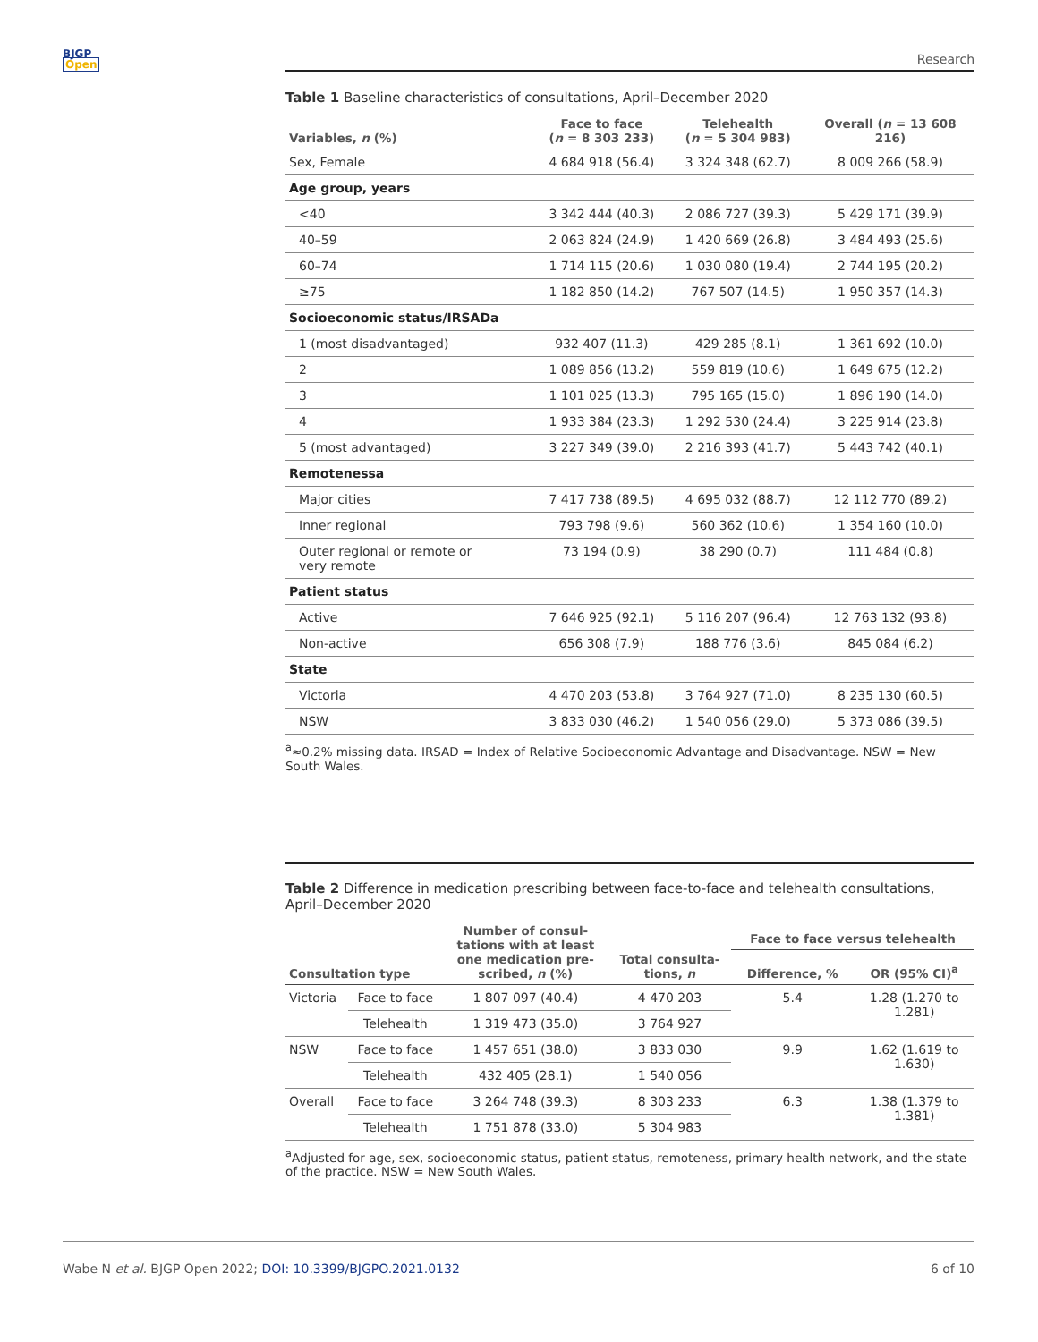BJGP
Open
Research
Table 1 Baseline characteristics of consultations, April–December 2020
| Variables, n (%) | Face to face ( n = 8 303 233) | Telehealth ( n = 5 304 983) | Overall ( n = 13 608 216) |
| --- | --- | --- | --- |
| Sex, Female | 4 684 918 (56.4) | 3 324 348 (62.7) | 8 009 266 (58.9) |
| Age group, years | | | |
| <40 | 3 342 444 (40.3) | 2 086 727 (39.3) | 5 429 171 (39.9) |
| 40–59 | 2 063 824 (24.9) | 1 420 669 (26.8) | 3 484 493 (25.6) |
| 60–74 | 1 714 115 (20.6) | 1 030 080 (19.4) | 2 744 195 (20.2) |
| ≥75 | 1 182 850 (14.2) | 767 507 (14.5) | 1 950 357 (14.3) |
| Socioeconomic status/IRSADa | | | |
| 1 (most disadvantaged) | 932 407 (11.3) | 429 285 (8.1) | 1 361 692 (10.0) |
| 2 | 1 089 856 (13.2) | 559 819 (10.6) | 1 649 675 (12.2) |
| 3 | 1 101 025 (13.3) | 795 165 (15.0) | 1 896 190 (14.0) |
| 4 | 1 933 384 (23.3) | 1 292 530 (24.4) | 3 225 914 (23.8) |
| 5 (most advantaged) | 3 227 349 (39.0) | 2 216 393 (41.7) | 5 443 742 (40.1) |
| Remotenessa | | | |
| Major cities | 7 417 738 (89.5) | 4 695 032 (88.7) | 12 112 770 (89.2) |
| Inner regional | 793 798 (9.6) | 560 362 (10.6) | 1 354 160 (10.0) |
| Outer regional or remote or very remote | 73 194 (0.9) | 38 290 (0.7) | 111 484 (0.8) |
| Patient status | | | |
| Active | 7 646 925 (92.1) | 5 116 207 (96.4) | 12 763 132 (93.8) |
| Non-active | 656 308 (7.9) | 188 776 (3.6) | 845 084 (6.2) |
| State | | | |
| Victoria | 4 470 203 (53.8) | 3 764 927 (71.0) | 8 235 130 (60.5) |
| NSW | 3 833 030 (46.2) | 1 540 056 (29.0) | 5 373 086 (39.5) |
<sup>a</sup>≈0.2% missing data. IRSAD = Index of Relative Socioeconomic Advantage and Disadvantage. NSW = New South Wales.
Table 2 Difference in medication prescribing between face-to-face and telehealth consultations, April–December 2020
| Consultation type | | Number of consul- tations with at least one medication pre- scribed, n (%) | Total consulta- tions, n | Face to face versus telehealth | |
| --- | --- | --- | --- | --- | --- |
| | | | | Difference, % | OR (95% CI)<sup>a</sup> |
| Victoria | Face to face | 1 807 097 (40.4) | 4 470 203 | 5.4 | 1.28 (1.270 to 1.281) |
| | Telehealth | 1 319 473 (35.0) | 3 764 927 | | |
| NSW | Face to face | 1 457 651 (38.0) | 3 833 030 | 9.9 | 1.62 (1.619 to 1.630) |
| | Telehealth | 432 405 (28.1) | 1 540 056 | | |
| Overall | Face to face | 3 264 748 (39.3) | 8 303 233 | 6.3 | 1.38 (1.379 to 1.381) |
| | Telehealth | 1 751 878 (33.0) | 5 304 983 | | |
<sup>a</sup> Adjusted for age, sex, socioeconomic status, patient status, remoteness, primary health network, and the state of the practice. NSW = New South Wales.
Wabe N et al. BJGP Open 2022; DOI: 10.3399/BJGPO.2021.0132 6 of 10